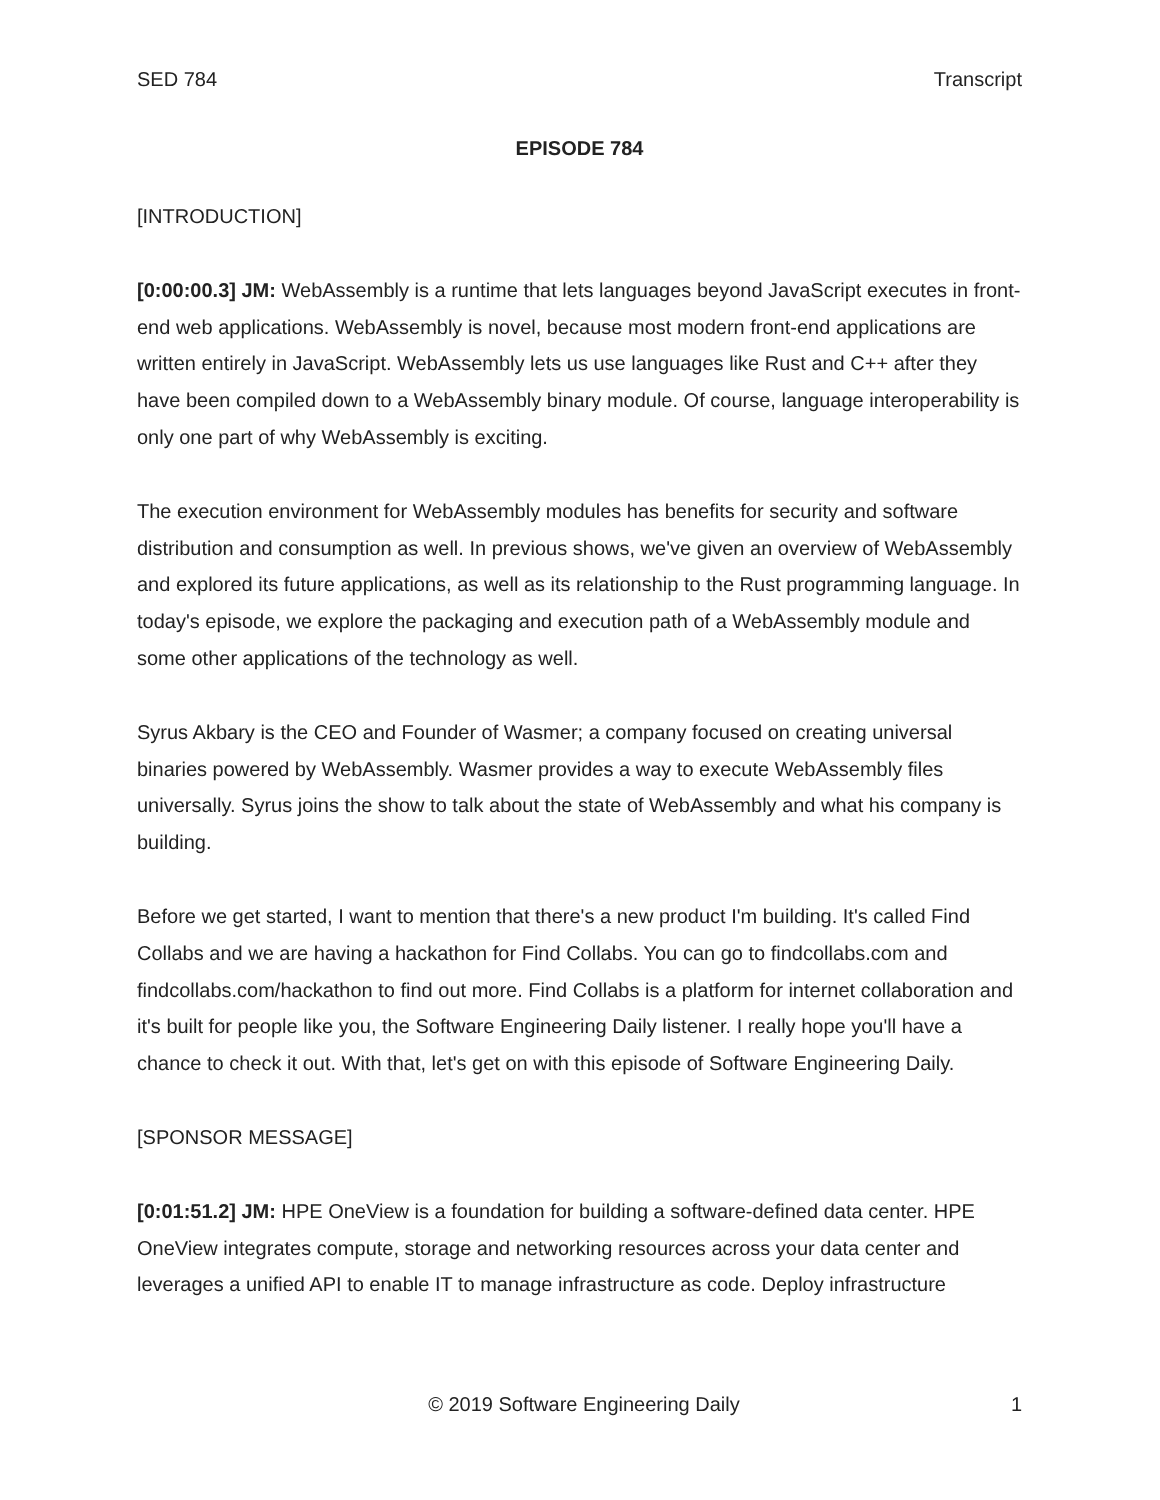SED 784 Transcript
EPISODE 784
[INTRODUCTION]
[0:00:00.3] JM: WebAssembly is a runtime that lets languages beyond JavaScript executes in front-end web applications. WebAssembly is novel, because most modern front-end applications are written entirely in JavaScript. WebAssembly lets us use languages like Rust and C++ after they have been compiled down to a WebAssembly binary module. Of course, language interoperability is only one part of why WebAssembly is exciting.
The execution environment for WebAssembly modules has benefits for security and software distribution and consumption as well. In previous shows, we've given an overview of WebAssembly and explored its future applications, as well as its relationship to the Rust programming language. In today's episode, we explore the packaging and execution path of a WebAssembly module and some other applications of the technology as well.
Syrus Akbary is the CEO and Founder of Wasmer; a company focused on creating universal binaries powered by WebAssembly. Wasmer provides a way to execute WebAssembly files universally. Syrus joins the show to talk about the state of WebAssembly and what his company is building.
Before we get started, I want to mention that there's a new product I'm building. It's called Find Collabs and we are having a hackathon for Find Collabs. You can go to findcollabs.com and findcollabs.com/hackathon to find out more. Find Collabs is a platform for internet collaboration and it's built for people like you, the Software Engineering Daily listener. I really hope you'll have a chance to check it out. With that, let's get on with this episode of Software Engineering Daily.
[SPONSOR MESSAGE]
[0:01:51.2] JM: HPE OneView is a foundation for building a software-defined data center. HPE OneView integrates compute, storage and networking resources across your data center and leverages a unified API to enable IT to manage infrastructure as code. Deploy infrastructure
© 2019 Software Engineering Daily 1